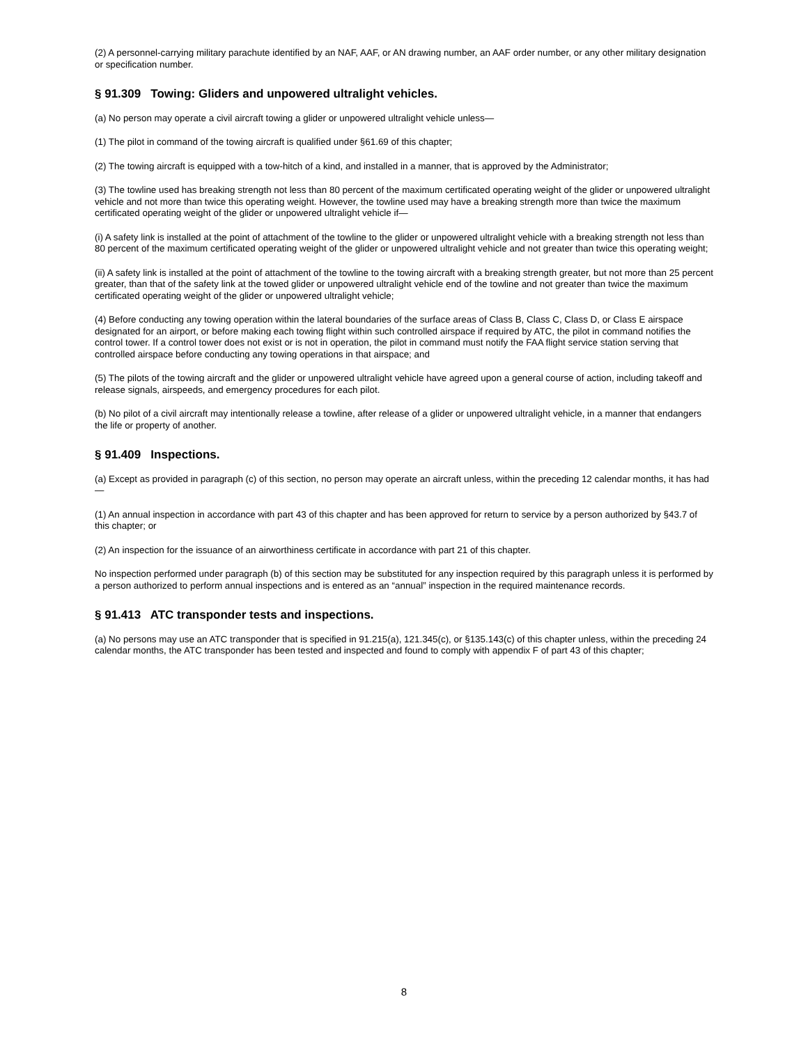(2) A personnel-carrying military parachute identified by an NAF, AAF, or AN drawing number, an AAF order number, or any other military designation or specification number.
§ 91.309 Towing: Gliders and unpowered ultralight vehicles.
(a) No person may operate a civil aircraft towing a glider or unpowered ultralight vehicle unless—
(1) The pilot in command of the towing aircraft is qualified under §61.69 of this chapter;
(2) The towing aircraft is equipped with a tow-hitch of a kind, and installed in a manner, that is approved by the Administrator;
(3) The towline used has breaking strength not less than 80 percent of the maximum certificated operating weight of the glider or unpowered ultralight vehicle and not more than twice this operating weight. However, the towline used may have a breaking strength more than twice the maximum certificated operating weight of the glider or unpowered ultralight vehicle if—
(i) A safety link is installed at the point of attachment of the towline to the glider or unpowered ultralight vehicle with a breaking strength not less than 80 percent of the maximum certificated operating weight of the glider or unpowered ultralight vehicle and not greater than twice this operating weight;
(ii) A safety link is installed at the point of attachment of the towline to the towing aircraft with a breaking strength greater, but not more than 25 percent greater, than that of the safety link at the towed glider or unpowered ultralight vehicle end of the towline and not greater than twice the maximum certificated operating weight of the glider or unpowered ultralight vehicle;
(4) Before conducting any towing operation within the lateral boundaries of the surface areas of Class B, Class C, Class D, or Class E airspace designated for an airport, or before making each towing flight within such controlled airspace if required by ATC, the pilot in command notifies the control tower. If a control tower does not exist or is not in operation, the pilot in command must notify the FAA flight service station serving that controlled airspace before conducting any towing operations in that airspace; and
(5) The pilots of the towing aircraft and the glider or unpowered ultralight vehicle have agreed upon a general course of action, including takeoff and release signals, airspeeds, and emergency procedures for each pilot.
(b) No pilot of a civil aircraft may intentionally release a towline, after release of a glider or unpowered ultralight vehicle, in a manner that endangers the life or property of another.
§ 91.409 Inspections.
(a) Except as provided in paragraph (c) of this section, no person may operate an aircraft unless, within the preceding 12 calendar months, it has had—
(1) An annual inspection in accordance with part 43 of this chapter and has been approved for return to service by a person authorized by §43.7 of this chapter; or
(2) An inspection for the issuance of an airworthiness certificate in accordance with part 21 of this chapter.
No inspection performed under paragraph (b) of this section may be substituted for any inspection required by this paragraph unless it is performed by a person authorized to perform annual inspections and is entered as an “annual” inspection in the required maintenance records.
§ 91.413 ATC transponder tests and inspections.
(a) No persons may use an ATC transponder that is specified in 91.215(a), 121.345(c), or §135.143(c) of this chapter unless, within the preceding 24 calendar months, the ATC transponder has been tested and inspected and found to comply with appendix F of part 43 of this chapter;
8